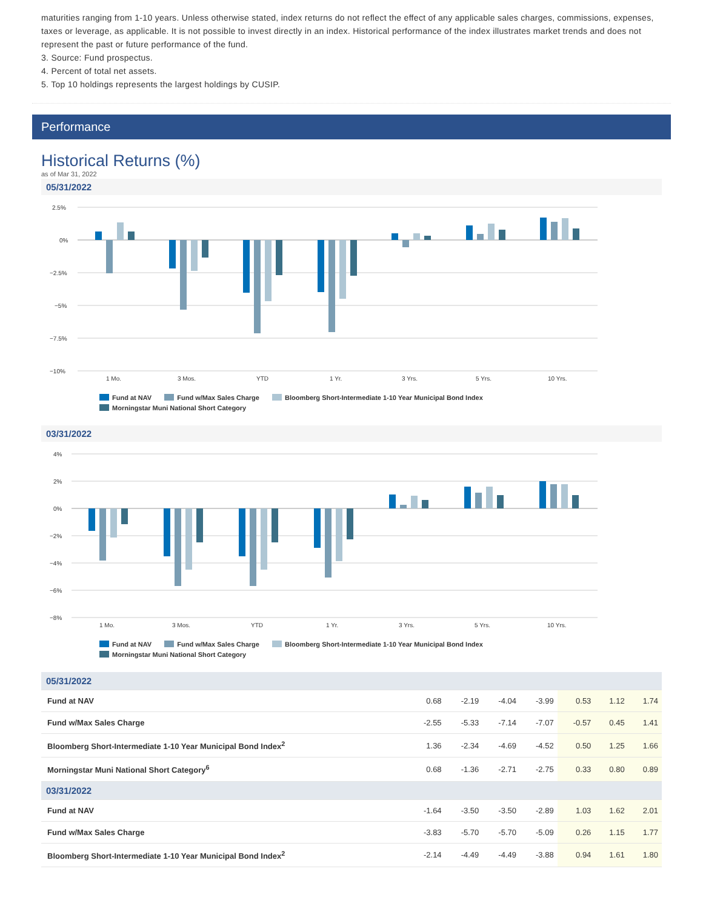maturities ranging from 1-10 years. Unless otherwise stated, index returns do not reflect the effect of any applicable sales charges, commissions, expenses, taxes or leverage, as applicable. It is not possible to invest directly in an index. Historical performance of the index illustrates market trends and does not represent the past or future performance of the fund.
3. Source: Fund prospectus.
4. Percent of total net assets.
5. Top 10 holdings represents the largest holdings by CUSIP.
Performance
Historical Returns (%)
as of Mar 31, 2022
05/31/2022
2.5%
0%
−2.5%
−5%
−7.5%
−10%
1 Mo.
3 Mos.
YTD
1 Yr.
3 Yrs.
5 Yrs.
10 Yrs.
Fund at NAV Fund w/Max Sales Charge Bloomberg Short-Intermediate 1-10 Year Municipal Bond Index
Morningstar Muni National Short Category
03/31/2022
4%
2%
0%
−2%
−4%
−6%
−8%
1 Mo.
3 Mos.
YTD
1 Yr.
3 Yrs.
5 Yrs.
10 Yrs.
Fund at NAV Fund w/Max Sales Charge Bloomberg Short-Intermediate 1-10 Year Municipal Bond Index
Morningstar Muni National Short Category
| 05/31/2022 | | | | | | | |
| Fund at NAV | 0.68 | -2.19 | -4.04 | -3.99 | 0.53 | 1.12 | 1.74 |
| Fund w/Max Sales Charge | -2.55 | -5.33 | -7.14 | -7.07 | -0.57 | 0.45 | 1.41 |
| Bloomberg Short-Intermediate 1-10 Year Municipal Bond Index<sup>2</sup> | 1.36 | -2.34 | -4.69 | -4.52 | 0.50 | 1.25 | 1.66 |
| Morningstar Muni National Short Category<sup>6</sup> | 0.68 | -1.36 | -2.71 | -2.75 | 0.33 | 0.80 | 0.89 |
| 03/31/2022 | | | | | | | |
| Fund at NAV | -1.64 | -3.50 | -3.50 | -2.89 | 1.03 | 1.62 | 2.01 |
| Fund w/Max Sales Charge | -3.83 | -5.70 | -5.70 | -5.09 | 0.26 | 1.15 | 1.77 |
| Bloomberg Short-Intermediate 1-10 Year Municipal Bond Index<sup>2</sup> | -2.14 | -4.49 | -4.49 | -3.88 | 0.94 | 1.61 | 1.80 |